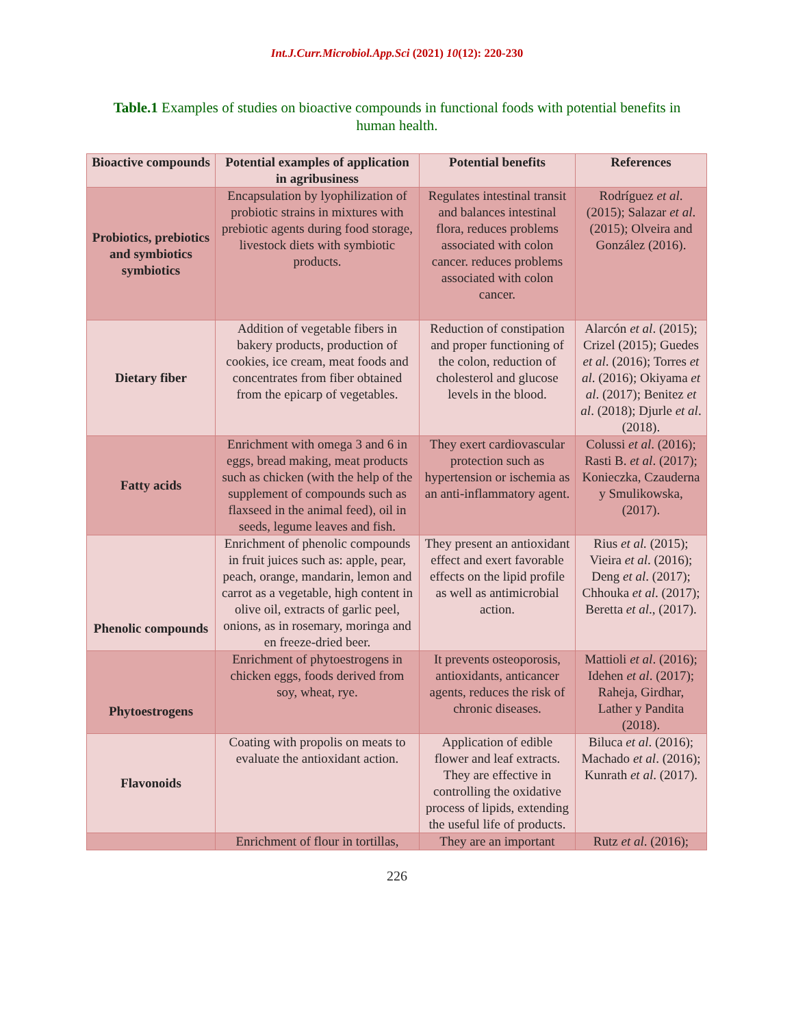Int.J.Curr.Microbiol.App.Sci (2021) 10(12): 220-230
Table.1 Examples of studies on bioactive compounds in functional foods with potential benefits in human health.
| Bioactive compounds | Potential examples of application in agribusiness | Potential benefits | References |
| --- | --- | --- | --- |
| Probiotics, prebiotics and symbiotics symbiotics | Encapsulation by lyophilization of probiotic strains in mixtures with prebiotic agents during food storage, livestock diets with symbiotic products. | Regulates intestinal transit and balances intestinal flora, reduces problems associated with colon cancer. reduces problems associated with colon cancer. | Rodríguez et al . (2015); Salazar et al . (2015); Olveira and González (2016). |
| Dietary fiber | Addition of vegetable fibers in bakery products, production of cookies, ice cream, meat foods and concentrates from fiber obtained from the epicarp of vegetables. | Reduction of constipation and proper functioning of the colon, reduction of cholesterol and glucose levels in the blood. | Alarcón et al . (2015); Crizel (2015); Guedes et al . (2016); Torres et al . (2016); Okiyama et al . (2017); Benitez et al . (2018); Djurle et al . (2018). |
| Fatty acids | Enrichment with omega 3 and 6 in eggs, bread making, meat products such as chicken (with the help of the supplement of compounds such as flaxseed in the animal feed), oil in seeds, legume leaves and fish. | They exert cardiovascular protection such as hypertension or ischemia as an anti-inflammatory agent. | Colussi et al . (2016); Rasti B. et al . (2017); Konieczka, Czauderna y Smulikowska, (2017). |
| Phenolic compounds | Enrichment of phenolic compounds in fruit juices such as: apple, pear, peach, orange, mandarin, lemon and carrot as a vegetable, high content in olive oil, extracts of garlic peel, onions, as in rosemary, moringa and en freeze-dried beer. | They present an antioxidant effect and exert favorable effects on the lipid profile as well as antimicrobial action. | Rius et al. (2015); Vieira et al . (2016); Deng et al . (2017); Chhouka et al . (2017); Beretta et al ., (2017). |
| Phytoestrogens | Enrichment of phytoestrogens in chicken eggs, foods derived from soy, wheat, rye. | It prevents osteoporosis, antioxidants, anticancer agents, reduces the risk of chronic diseases. | Mattioli et al . (2016); Idehen et al . (2017); Raheja, Girdhar, Lather y Pandita (2018). |
| Flavonoids | Coating with propolis on meats to evaluate the antioxidant action. | Application of edible flower and leaf extracts. They are effective in controlling the oxidative process of lipids, extending the useful life of products. | Biluca et al . (2016); Machado et al . (2016); Kunrath et al . (2017). |
| | Enrichment of flour in tortillas, | They are an important | Rutz et al . (2016); |
226